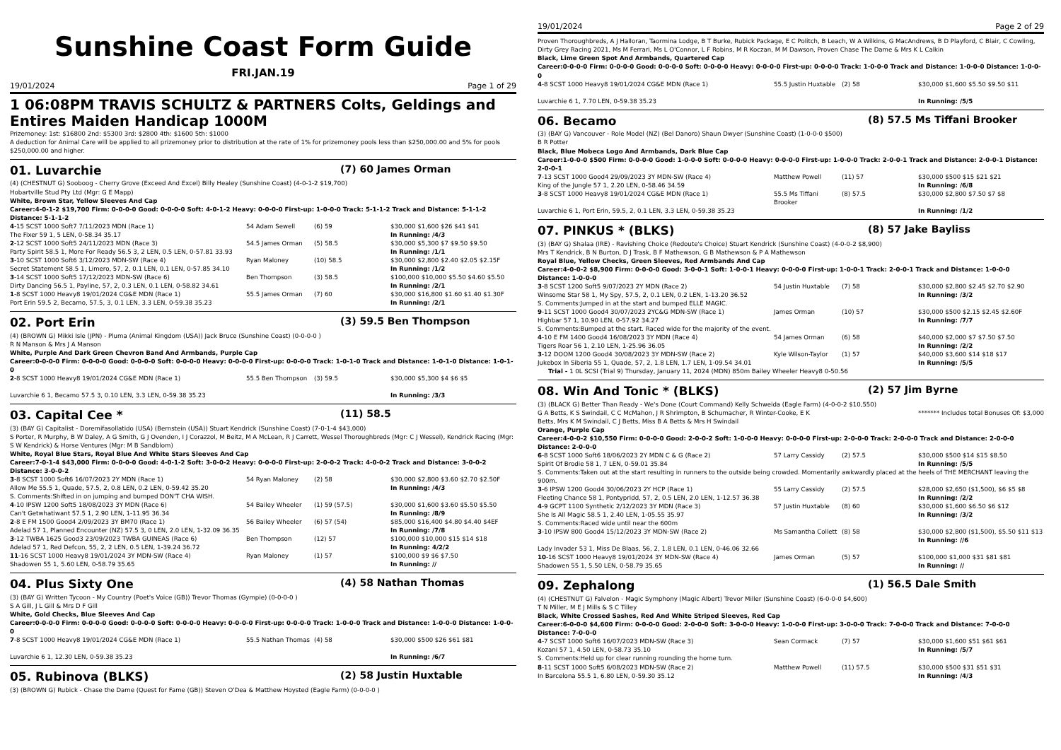Sunshine Coast Form Guide
FRI.JAN.19
19/01/2024 Page 1 of 29
1 06:08PM TRAVIS SCHULTZ & PARTNERS Colts, Geldings and Entires Maiden Handicap 1000M
Prizemoney: 1st: $16800 2nd: $5300 3rd: $2800 4th: $1600 5th: $1000
A deduction for Animal Care will be applied to all prizemoney prior to distribution at the rate of 1% for prizemoney pools less than $250,000.00 and 5% for pools $250,000.00 and higher.
01. Luvarchie (7) 60 James Orman
(4) (CHESTNUT G) Sooboog - Cherry Grove (Exceed And Excel) Billy Healey (Sunshine Coast) (4-0-1-2 $19,700)
Hobartville Stud Pty Ltd (Mgr: G E Mapp)
White, Brown Star, Yellow Sleeves And Cap
Career:4-0-1-2 $19,700 Firm: 0-0-0-0 Good: 0-0-0-0 Soft: 4-0-1-2 Heavy: 0-0-0-0 First-up: 1-0-0-0 Track: 5-1-1-2 Track and Distance: 5-1-1-2 Distance: 5-1-1-2
| 4 -15 SCST 1000 Soft7 7/11/2023 MDN (Race 1) The Fixer 59 1, 5 LEN, 0-58.34 35.17 | 54 Adam Sewell | (6) 59 | $30,000 $1,600 $26 $41 $41 In Running: /4/3 |
| 2 -12 SCST 1000 Soft5 24/11/2023 MDN (Race 3) Party Spirit 58.5 1, More For Ready 56.5 3, 2 LEN, 0.5 LEN, 0-57.81 33.93 | 54.5 James Orman | (5) 58.5 | $30,000 $5,300 $7 $9.50 $9.50 In Running: /1/1 |
| 3 -10 SCST 1000 Soft6 3/12/2023 MDN-SW (Race 4) Secret Statement 58.5 1, Limero, 57, 2, 0.1 LEN, 0.1 LEN, 0-57.85 34.10 | Ryan Maloney | (10) 58.5 | $30,000 $2,800 $2.40 $2.05 $2.15F In Running: /1/2 |
| 3 -14 SCST 1000 Soft5 17/12/2023 MDN-SW (Race 6) Dirty Dancing 56.5 1, Payline, 57, 2, 0.3 LEN, 0.1 LEN, 0-58.82 34.61 | Ben Thompson | (3) 58.5 | $100,000 $10,000 $5.50 $4.60 $5.50 In Running: /2/1 |
| 1 -8 SCST 1000 Heavy8 19/01/2024 CG&E MDN (Race 1) Port Erin 59.5 2, Becamo, 57.5, 3, 0.1 LEN, 3.3 LEN, 0-59.38 35.23 | 55.5 James Orman | (7) 60 | $30,000 $16,800 $1.60 $1.40 $1.30F In Running: /2/1 |
02. Port Erin (3) 59.5 Ben Thompson
(4) (BROWN G) Mikki Isle (JPN) - Pluma (Animal Kingdom (USA)) Jack Bruce (Sunshine Coast) (0-0-0-0 )
R N Manson & Mrs J A Manson
White, Purple And Dark Green Chevron Band And Armbands, Purple Cap
Career:0-0-0-0 Firm: 0-0-0-0 Good: 0-0-0-0 Soft: 0-0-0-0 Heavy: 0-0-0-0 First-up: 0-0-0-0 Track: 1-0-1-0 Track and Distance: 1-0-1-0 Distance: 1-0-1-0
| 2 -8 SCST 1000 Heavy8 19/01/2024 CG&E MDN (Race 1) Luvarchie 6 1, Becamo 57.5 3, 0.10 LEN, 3.3 LEN, 0-59.38 35.23 | 55.5 Ben Thompson | (3) 59.5 | $30,000 $5,300 $4 $6 $5 In Running: /3/3 |
03. Capital Cee * (11) 58.5
(3) (BAY G) Capitalist - Doremifasollatido (USA) (Bernstein (USA)) Stuart Kendrick (Sunshine Coast) (7-0-1-4 $43,000)
S Porter, R Murphy, B W Daley, A G Smith, G J Ovenden, I J Corazzol, M Beitz, M A McLean, R J Carrett, Wessel Thoroughbreds (Mgr: C J Wessel), Kendrick Racing (Mgr: S W Kendrick) & Horse Ventures (Mgr: M B Sandblom)
White, Royal Blue Stars, Royal Blue And White Stars Sleeves And Cap
Career:7-0-1-4 $43,000 Firm: 0-0-0-0 Good: 4-0-1-2 Soft: 3-0-0-2 Heavy: 0-0-0-0 First-up: 2-0-0-2 Track: 4-0-0-2 Track and Distance: 3-0-0-2 Distance: 3-0-0-2
| 3 -8 SCST 1000 Soft6 16/07/2023 2Y MDN (Race 1) Allow Me 55.5 1, Quade, 57.5, 2, 0.8 LEN, 0.2 LEN, 0-59.42 35.20 S. Comments:Shifted in on jumping and bumped DON'T CHA WISH. | 54 Ryan Maloney | (2) 58 | $30,000 $2,800 $3.60 $2.70 $2.50F In Running: /4/3 |
| 4 -10 IPSW 1200 Soft5 18/08/2023 3Y MDN (Race 6) Can't Getwhatiwant 57.5 1, 2.90 LEN, 1-11.95 36.34 | 54 Bailey Wheeler | (1) 59 (57.5) | $30,000 $1,600 $3.60 $5.50 $5.50 In Running: /8/9 |
| 2 -8 E FM 1500 Good4 2/09/2023 3Y BM70 (Race 1) Adelad 57 1, Planned Encounter (NZ) 57.5 3, 0 LEN, 2.0 LEN, 1-32.09 36.35 | 56 Bailey Wheeler | (6) 57 (54) | $85,000 $16,400 $4.80 $4.40 $4EF In Running: /7/8 |
| 3 -12 TWBA 1625 Good3 23/09/2023 TWBA GUINEAS (Race 6) Adelad 57 1, Red Defcon, 55, 2, 2 LEN, 0.5 LEN, 1-39.24 36.72 | Ben Thompson | (12) 57 | $100,000 $10,000 $15 $14 $18 In Running: 4/2/2 |
| 11 -16 SCST 1000 Heavy8 19/01/2024 3Y MDN-SW (Race 4) Shadowen 55 1, 5.60 LEN, 0-58.79 35.65 | Ryan Maloney | (1) 57 | $100,000 $9 $6 $7.50 In Running: // |
04. Plus Sixty One (4) 58 Nathan Thomas
(3) (BAY G) Written Tycoon - My Country (Poet's Voice (GB)) Trevor Thomas (Gympie) (0-0-0-0 )
S A Gill, J L Gill & Mrs D F Gill
White, Gold Checks, Blue Sleeves And Cap
Career:0-0-0-0 Firm: 0-0-0-0 Good: 0-0-0-0 Soft: 0-0-0-0 Heavy: 0-0-0-0 First-up: 0-0-0-0 Track: 1-0-0-0 Track and Distance: 1-0-0-0 Distance: 1-0-0-0
| 7 -8 SCST 1000 Heavy8 19/01/2024 CG&E MDN (Race 1) Luvarchie 6 1, 12.30 LEN, 0-59.38 35.23 | 55.5 Nathan Thomas | (4) 58 | $30,000 $500 $26 $61 $81 In Running: /6/7 |
05. Rubinova (BLKS) (2) 58 Justin Huxtable
(3) (BROWN G) Rubick - Chase the Dame (Quest for Fame (GB)) Steven O'Dea & Matthew Hoysted (Eagle Farm) (0-0-0-0 )
19/01/2024 Page 2 of 29
Proven Thoroughbreds, A J Halloran, Taormina Lodge, B T Burke, Rubick Package, E C Politch, B Leach, W A Wilkins, G MacAndrews, B D Playford, C Blair, C Cowling, Dirty Grey Racing 2021, Ms M Ferrari, Ms L O'Connor, L F Robins, M R Koczan, M M Dawson, Proven Chase The Dame & Mrs K L Calkin
Black, Lime Green Spot And Armbands, Quartered Cap
Career:0-0-0-0 Firm: 0-0-0-0 Good: 0-0-0-0 Soft: 0-0-0-0 Heavy: 0-0-0-0 First-up: 0-0-0-0 Track: 1-0-0-0 Track and Distance: 1-0-0-0 Distance: 1-0-0-0
| 4 -8 SCST 1000 Heavy8 19/01/2024 CG&E MDN (Race 1) Luvarchie 6 1, 7.70 LEN, 0-59.38 35.23 | 55.5 Justin Huxtable | (2) 58 | $30,000 $1,600 $5.50 $9.50 $11 In Running: /5/5 |
06. Becamo (8) 57.5 Ms Tiffani Brooker
(3) (BAY G) Vancouver - Role Model (NZ) (Bel Danoro) Shaun Dwyer (Sunshine Coast) (1-0-0-0 $500)
B R Potter
Black, Blue Mobeca Logo And Armbands, Dark Blue Cap
Career:1-0-0-0 $500 Firm: 0-0-0-0 Good: 1-0-0-0 Soft: 0-0-0-0 Heavy: 0-0-0-0 First-up: 1-0-0-0 Track: 2-0-0-1 Track and Distance: 2-0-0-1 Distance: 2-0-0-1
| 7 -13 SCST 1000 Good4 29/09/2023 3Y MDN-SW (Race 4) King of the Jungle 57 1, 2.20 LEN, 0-58.46 34.59 | Matthew Powell | (11) 57 | $30,000 $500 $15 $21 $21 In Running: /6/8 |
| 3 -8 SCST 1000 Heavy8 19/01/2024 CG&E MDN (Race 1) Luvarchie 6 1, Port Erin, 59.5, 2, 0.1 LEN, 3.3 LEN, 0-59.38 35.23 | 55.5 Ms Tiffani Brooker | (8) 57.5 | $30,000 $2,800 $7.50 $7 $8 In Running: /1/2 |
07. PINKUS * (BLKS) (8) 57 Jake Bayliss
(3) (BAY G) Shalaa (IRE) - Ravishing Choice (Redoute's Choice) Stuart Kendrick (Sunshine Coast) (4-0-0-2 $8,900)
Mrs T Kendrick, B N Burton, D J Trask, B F Mathewson, G B Mathewson & P A Mathewson
Royal Blue, Yellow Checks, Green Sleeves, Red Armbands And Cap
Career:4-0-0-2 $8,900 Firm: 0-0-0-0 Good: 3-0-0-1 Soft: 1-0-0-1 Heavy: 0-0-0-0 First-up: 1-0-0-1 Track: 2-0-0-1 Track and Distance: 1-0-0-0 Distance: 1-0-0-0
| 3 -8 SCST 1200 Soft5 9/07/2023 2Y MDN (Race 2) Winsome Star 58 1, My Spy, 57.5, 2, 0.1 LEN, 0.2 LEN, 1-13.20 36.52 S. Comments:Jumped in at the start and bumped ELLE MAGIC. | 54 Justin Huxtable | (7) 58 | $30,000 $2,800 $2.45 $2.70 $2.90 In Running: /3/2 |
| 9 -11 SCST 1000 Good4 30/07/2023 2YC&G MDN-SW (Race 1) Highbar 57 1, 10.90 LEN, 0-57.92 34.27 S. Comments:Bumped at the start. Raced wide for the majority of the event. | James Orman | (10) 57 | $30,000 $500 $2.15 $2.45 $2.60F In Running: /7/7 |
| 4 -10 E FM 1400 Good4 16/08/2023 3Y MDN (Race 4) Tigers Roar 56 1, 2.10 LEN, 1-25.96 36.05 | 54 James Orman | (6) 58 | $40,000 $2,000 $7 $7.50 $7.50 In Running: /2/2 |
| 3 -12 DOOM 1200 Good4 30/08/2023 3Y MDN-SW (Race 2) Jukebox In Siberia 55 1, Quade, 57, 2, 1.8 LEN, 1.7 LEN, 1-09.54 34.01 | Kyle Wilson-Taylor | (1) 57 | $40,000 $3,600 $14 $18 $17 In Running: /5/5 |
Trial - 1 0L SCSI (Trial 9) Thursday, January 11, 2024 (MDN) 850m Bailey Wheeler Heavy8 0-50.56
08. Win And Tonic * (BLKS) (2) 57 Jim Byrne
(3) (BLACK G) Better Than Ready - We's Done (Court Command) Kelly Schweida (Eagle Farm) (4-0-0-2 $10,550)
G A Betts, K S Swindail, C C McMahon, J R Shrimpton, B Schumacher, R Winter-Cooke, E K Betts, Mrs K M Swindail, C J Betts, Miss B A Betts & Mrs H Swindail ******* Includes total Bonuses Of: $3,000
Orange, Purple Cap
Career:4-0-0-2 $10,550 Firm: 0-0-0-0 Good: 2-0-0-2 Soft: 1-0-0-0 Heavy: 0-0-0-0 First-up: 2-0-0-0 Track: 2-0-0-0 Track and Distance: 2-0-0-0 Distance: 2-0-0-0
| 6 -8 SCST 1000 Soft6 18/06/2023 2Y MDN C & G (Race 2) Spirit Of Brodie 58 1, 7 LEN, 0-59.01 35.84 | 57 Larry Cassidy | (2) 57.5 | $30,000 $500 $14 $15 $8.50 In Running: /5/5 |
| S. Comments:Taken out at the start resulting in runners to the outside being crowded. Momentarily awkwardly placed at the heels of THE MERCHANT leaving the 900m. | | | |
| 3 -6 IPSW 1200 Good4 30/06/2023 2Y HCP (Race 1) Fleeting Chance 58 1, Pontypridd, 57, 2, 0.5 LEN, 2.0 LEN, 1-12.57 36.38 | 55 Larry Cassidy | (2) 57.5 | $28,000 $2,650 ($1,500), $6 $5 $8 In Running: /2/2 |
| 4 -9 GCPT 1100 Synthetic 2/12/2023 3Y MDN (Race 3) She Is All Magic 58.5 1, 2.40 LEN, 1-05.55 35.97 S. Comments:Raced wide until near the 600m | 57 Justin Huxtable | (8) 60 | $30,000 $1,600 $6.50 $6 $12 In Running: /3/2 |
| 3 -10 IPSW 800 Good4 15/12/2023 3Y MDN-SW (Race 2) Lady Invader 53 1, Miss De Blaas, 56, 2, 1.8 LEN, 0.1 LEN, 0-46.06 32.66 | Ms Samantha Collett | (8) 58 | $30,000 $2,800 ($1,500), $5.50 $11 $13 In Running: //6 |
| 10 -16 SCST 1000 Heavy8 19/01/2024 3Y MDN-SW (Race 4) Shadowen 55 1, 5.50 LEN, 0-58.79 35.65 | James Orman | (5) 57 | $100,000 $1,000 $31 $81 $81 In Running: // |
09. Zephalong (1) 56.5 Dale Smith
(4) (CHESTNUT G) Falvelon - Magic Symphony (Magic Albert) Trevor Miller (Sunshine Coast) (6-0-0-0 $4,600)
T N Miller, M E J Mills & S C Tilley
Black, White Crossed Sashes, Red And White Striped Sleeves, Red Cap
Career:6-0-0-0 $4,600 Firm: 0-0-0-0 Good: 2-0-0-0 Soft: 3-0-0-0 Heavy: 1-0-0-0 First-up: 3-0-0-0 Track: 7-0-0-0 Track and Distance: 7-0-0-0 Distance: 7-0-0-0
| 4 -7 SCST 1000 Soft6 16/07/2023 MDN-SW (Race 3) Kozani 57 1, 4.50 LEN, 0-58.73 35.10 S. Comments:Held up for clear running rounding the home turn. | Sean Cormack | (7) 57 | $30,000 $1,600 $51 $61 $61 In Running: /5/7 |
| 8 -11 SCST 1000 Soft5 6/08/2023 MDN-SW (Race 2) In Barcelona 55.5 1, 6.80 LEN, 0-59.30 35.12 | Matthew Powell | (11) 57.5 | $30,000 $500 $31 $51 $31 In Running: /4/3 |